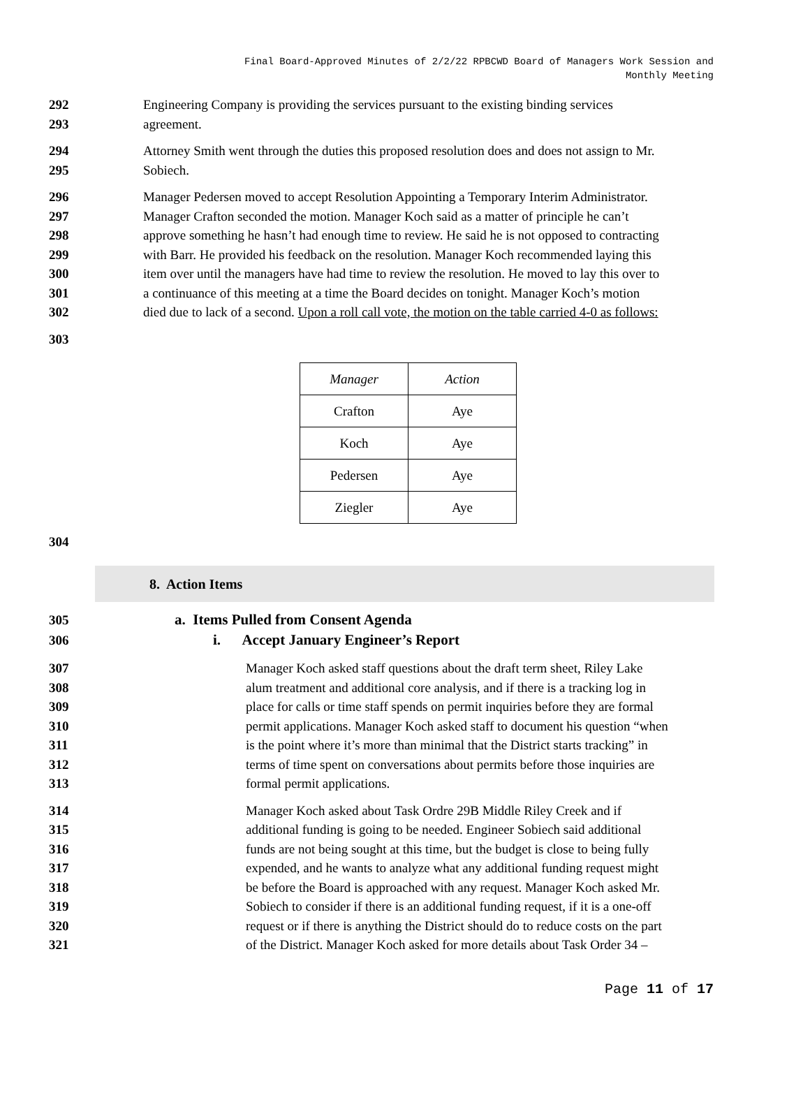Final Board-Approved Minutes of 2/2/22 RPBCWD Board of Managers Work Session and
Monthly Meeting
292 Engineering Company is providing the services pursuant to the existing binding services
293 agreement.
294 Attorney Smith went through the duties this proposed resolution does and does not assign to Mr.
295 Sobiech.
296 Manager Pedersen moved to accept Resolution Appointing a Temporary Interim Administrator.
297 Manager Crafton seconded the motion. Manager Koch said as a matter of principle he can’t
298 approve something he hasn’t had enough time to review. He said he is not opposed to contracting
299 with Barr. He provided his feedback on the resolution. Manager Koch recommended laying this
300 item over until the managers have had time to review the resolution. He moved to lay this over to
301 a continuance of this meeting at a time the Board decides on tonight. Manager Koch’s motion
302 died due to lack of a second. Upon a roll call vote, the motion on the table carried 4-0 as follows:
303
| Manager | Action |
| --- | --- |
| Crafton | Aye |
| Koch | Aye |
| Pedersen | Aye |
| Ziegler | Aye |
304
8. Action Items
305 a. Items Pulled from Consent Agenda
306 i. Accept January Engineer’s Report
307 Manager Koch asked staff questions about the draft term sheet, Riley Lake
308 alum treatment and additional core analysis, and if there is a tracking log in
309 place for calls or time staff spends on permit inquiries before they are formal
310 permit applications. Manager Koch asked staff to document his question “when
311 is the point where it’s more than minimal that the District starts tracking” in
312 terms of time spent on conversations about permits before those inquiries are
313 formal permit applications.
314 Manager Koch asked about Task Ordre 29B Middle Riley Creek and if
315 additional funding is going to be needed. Engineer Sobiech said additional
316 funds are not being sought at this time, but the budget is close to being fully
317 expended, and he wants to analyze what any additional funding request might
318 be before the Board is approached with any request. Manager Koch asked Mr.
319 Sobiech to consider if there is an additional funding request, if it is a one-off
320 request or if there is anything the District should do to reduce costs on the part
321 of the District. Manager Koch asked for more details about Task Order 34 –
Page 11 of 17